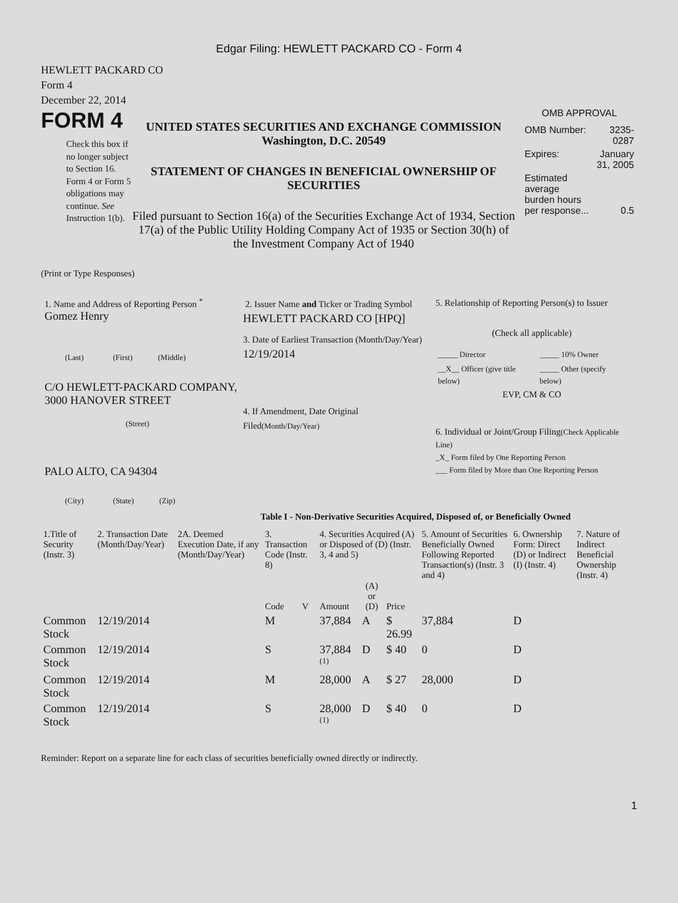Edgar Filing: HEWLETT PACKARD CO - Form 4
HEWLETT PACKARD CO
Form 4
December 22, 2014
FORM 4
Check this box if no longer subject to Section 16. Form 4 or Form 5 obligations may continue. See Instruction 1(b).
UNITED STATES SECURITIES AND EXCHANGE COMMISSION
Washington, D.C. 20549
STATEMENT OF CHANGES IN BENEFICIAL OWNERSHIP OF SECURITIES
Filed pursuant to Section 16(a) of the Securities Exchange Act of 1934, Section 17(a) of the Public Utility Holding Company Act of 1935 or Section 30(h) of the Investment Company Act of 1940
OMB APPROVAL
| OMB Number: | 3235-0287 |
| Expires: | January 31, 2005 |
| Estimated average burden hours per response... | 0.5 |
(Print or Type Responses)
1. Name and Address of Reporting Person <sup>*</sup>
Gomez Henry
(Last) (First) (Middle)
C/O HEWLETT-PACKARD COMPANY, 3000 HANOVER STREET
(Street)
PALO ALTO, CA 94304
(City) (State) (Zip)
2. Issuer Name and Ticker or Trading Symbol
HEWLETT PACKARD CO [HPQ]
3. Date of Earliest Transaction (Month/Day/Year)
12/19/2014
4. If Amendment, Date Original Filed(Month/Day/Year)
5. Relationship of Reporting Person(s) to Issuer
(Check all applicable)
| _____ Director | _____ 10% Owner |
| __X__ Officer (give title below) | _____ Other (specify below) |
EVP, CM & CO
6. Individual or Joint/Group Filing(Check Applicable Line)
_X_ Form filed by One Reporting Person
___ Form filed by More than One Reporting Person
Table I - Non-Derivative Securities Acquired, Disposed of, or Beneficially Owned
| 1.Title of Security (Instr. 3) | 2. Transaction Date (Month/Day/Year) | 2A. Deemed Execution Date, if any (Month/Day/Year) | 3. Transaction Code (Instr. 8) | | 4. Securities Acquired (A) or Disposed of (D) (Instr. 3, 4 and 5) | | | 5. Amount of Securities Beneficially Owned Following Reported Transaction(s) (Instr. 3 and 4) | 6. Ownership Form: Direct (D) or Indirect (I) (Instr. 4) | 7. Nature of Indirect Beneficial Ownership (Instr. 4) |
| --- | --- | --- | --- | --- | --- | --- | --- | --- | --- | --- |
| | | | Code | V | Amount | (A) or (D) | Price | | | |
| Common Stock | 12/19/2014 | | M | | 37,884 | A | $ 26.99 | 37,884 | D | |
| Common Stock | 12/19/2014 | | S | | 37,884 <sup>(1)</sup> | D | $ 40 | 0 | D | |
| Common Stock | 12/19/2014 | | M | | 28,000 | A | $ 27 | 28,000 | D | |
| Common Stock | 12/19/2014 | | S | | 28,000 <sup>(1)</sup> | D | $ 40 | 0 | D | |
Reminder: Report on a separate line for each class of securities beneficially owned directly or indirectly.
1